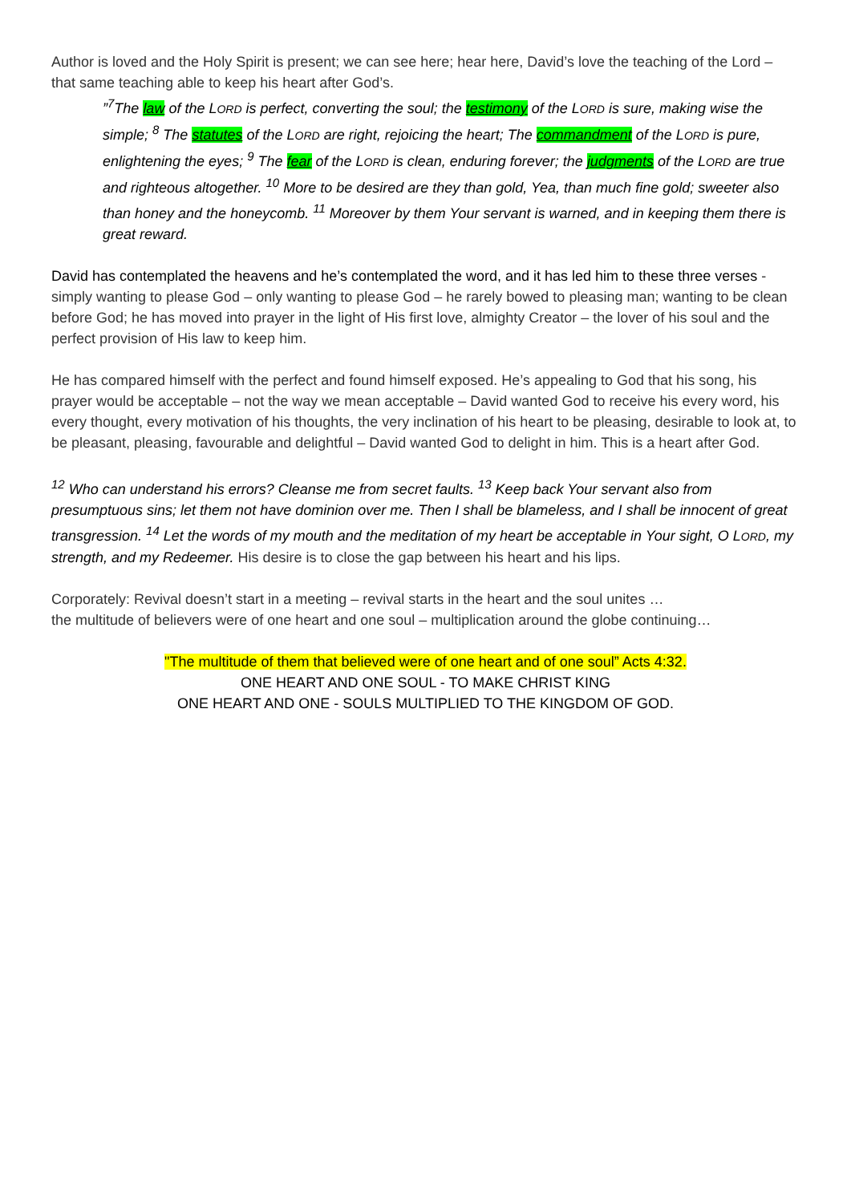Author is loved and the Holy Spirit is present; we can see here; hear here, David’s love the teaching of the Lord – that same teaching able to keep his heart after God’s.
”<sup>7</sup>The law of the LORD is perfect, converting the soul; the testimony of the LORD is sure, making wise the simple; <sup>8</sup> The statutes of the LORD are right, rejoicing the heart; The commandment of the LORD is pure, enlightening the eyes; <sup>9</sup> The fear of the LORD is clean, enduring forever; the judgments of the LORD are true and righteous altogether. <sup>10</sup> More to be desired are they than gold, Yea, than much fine gold; sweeter also than honey and the honeycomb. <sup>11</sup> Moreover by them Your servant is warned, and in keeping them there is great reward.
David has contemplated the heavens and he’s contemplated the word, and it has led him to these three verses - simply wanting to please God – only wanting to please God – he rarely bowed to pleasing man; wanting to be clean before God; he has moved into prayer in the light of His first love, almighty Creator – the lover of his soul and the perfect provision of His law to keep him.
He has compared himself with the perfect and found himself exposed. He’s appealing to God that his song, his prayer would be acceptable – not the way we mean acceptable – David wanted God to receive his every word, his every thought, every motivation of his thoughts, the very inclination of his heart to be pleasing, desirable to look at, to be pleasant, pleasing, favourable and delightful – David wanted God to delight in him. This is a heart after God.
<sup>12</sup> Who can understand his errors? Cleanse me from secret faults. <sup>13</sup> Keep back Your servant also from presumptuous sins; let them not have dominion over me. Then I shall be blameless, and I shall be innocent of great transgression. <sup>14</sup> Let the words of my mouth and the meditation of my heart be acceptable in Your sight, O LORD, my strength, and my Redeemer. His desire is to close the gap between his heart and his lips.
Corporately: Revival doesn’t start in a meeting – revival starts in the heart and the soul unites …
the multitude of believers were of one heart and one soul – multiplication around the globe continuing…
"The multitude of them that believed were of one heart and of one soul” Acts 4:32.
ONE HEART AND ONE SOUL - TO MAKE CHRIST KING
ONE HEART AND ONE - SOULS MULTIPLIED TO THE KINGDOM OF GOD.